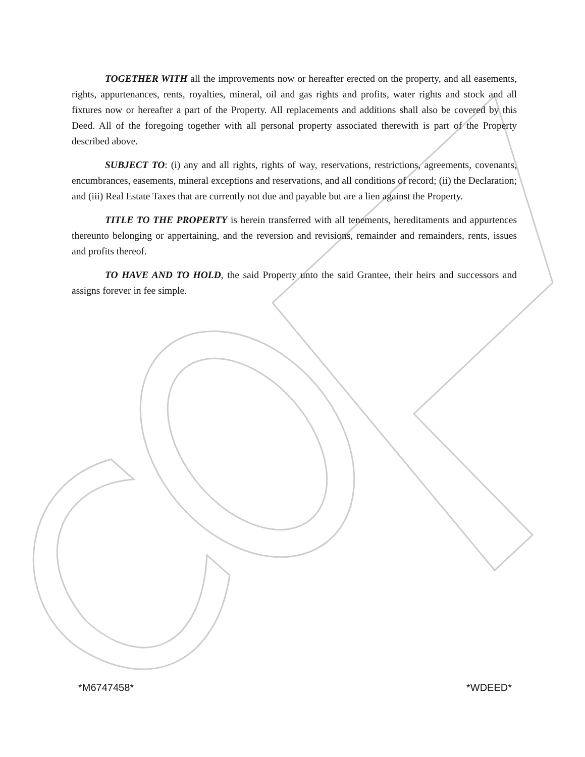TOGETHER WITH all the improvements now or hereafter erected on the property, and all easements, rights, appurtenances, rents, royalties, mineral, oil and gas rights and profits, water rights and stock and all fixtures now or hereafter a part of the Property. All replacements and additions shall also be covered by this Deed. All of the foregoing together with all personal property associated therewith is part of the Property described above.
SUBJECT TO: (i) any and all rights, rights of way, reservations, restrictions, agreements, covenants, encumbrances, easements, mineral exceptions and reservations, and all conditions of record; (ii) the Declaration; and (iii) Real Estate Taxes that are currently not due and payable but are a lien against the Property.
TITLE TO THE PROPERTY is herein transferred with all tenements, hereditaments and appurtences thereunto belonging or appertaining, and the reversion and revisions, remainder and remainders, rents, issues and profits thereof.
TO HAVE AND TO HOLD, the said Property unto the said Grantee, their heirs and successors and assigns forever in fee simple.
*M6747458* *WDEED*